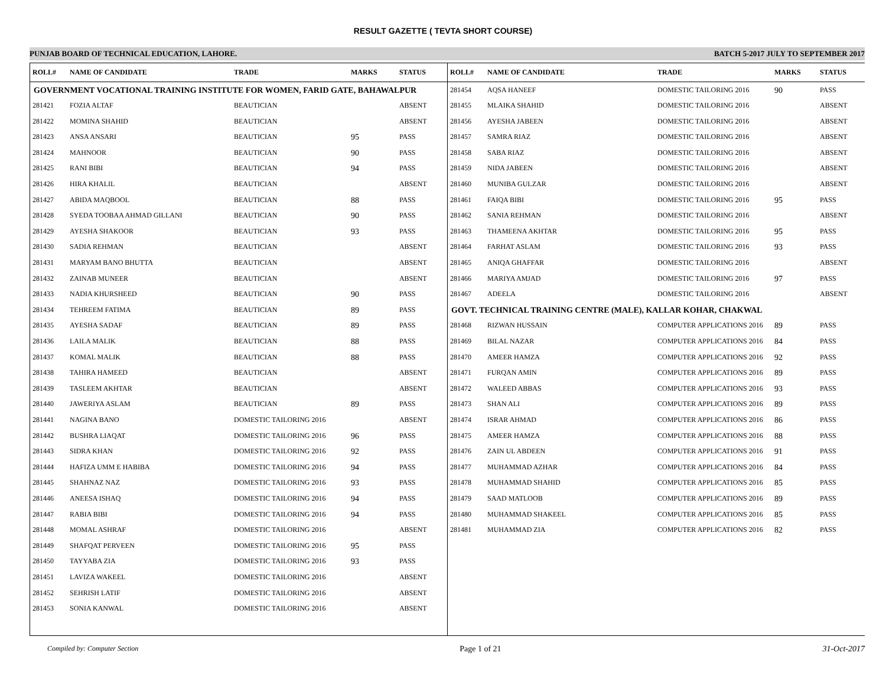RESULT GAZETTE ( TEVTA SHORT COURSE)
PUNJAB BOARD OF TECHNICAL EDUCATION, LAHORE. BATCH 5-2017 JULY TO SEPTEMBER 2017
| ROLL# | NAME OF CANDIDATE | TRADE | MARKS | STATUS |
| --- | --- | --- | --- | --- |
| GOVERNMENT VOCATIONAL TRAINING INSTITUTE FOR WOMEN, FARID GATE, BAHAWALPUR | | | | |
| 281421 | FOZIA ALTAF | BEAUTICIAN | | ABSENT |
| 281422 | MOMINA SHAHID | BEAUTICIAN | | ABSENT |
| 281423 | ANSA ANSARI | BEAUTICIAN | 95 | PASS |
| 281424 | MAHNOOR | BEAUTICIAN | 90 | PASS |
| 281425 | RANI BIBI | BEAUTICIAN | 94 | PASS |
| 281426 | HIRA KHALIL | BEAUTICIAN | | ABSENT |
| 281427 | ABIDA MAQBOOL | BEAUTICIAN | 88 | PASS |
| 281428 | SYEDA TOOBAA AHMAD GILLANI | BEAUTICIAN | 90 | PASS |
| 281429 | AYESHA SHAKOOR | BEAUTICIAN | 93 | PASS |
| 281430 | SADIA REHMAN | BEAUTICIAN | | ABSENT |
| 281431 | MARYAM BANO BHUTTA | BEAUTICIAN | | ABSENT |
| 281432 | ZAINAB MUNEER | BEAUTICIAN | | ABSENT |
| 281433 | NADIA KHURSHEED | BEAUTICIAN | 90 | PASS |
| 281434 | TEHREEM FATIMA | BEAUTICIAN | 89 | PASS |
| 281435 | AYESHA SADAF | BEAUTICIAN | 89 | PASS |
| 281436 | LAILA MALIK | BEAUTICIAN | 88 | PASS |
| 281437 | KOMAL MALIK | BEAUTICIAN | 88 | PASS |
| 281438 | TAHIRA HAMEED | BEAUTICIAN | | ABSENT |
| 281439 | TASLEEM AKHTAR | BEAUTICIAN | | ABSENT |
| 281440 | JAWERIYA ASLAM | BEAUTICIAN | 89 | PASS |
| 281441 | NAGINA BANO | DOMESTIC TAILORING 2016 | | ABSENT |
| 281442 | BUSHRA LIAQAT | DOMESTIC TAILORING 2016 | 96 | PASS |
| 281443 | SIDRA KHAN | DOMESTIC TAILORING 2016 | 92 | PASS |
| 281444 | HAFIZA UMM E HABIBA | DOMESTIC TAILORING 2016 | 94 | PASS |
| 281445 | SHAHNAZ NAZ | DOMESTIC TAILORING 2016 | 93 | PASS |
| 281446 | ANEESA ISHAQ | DOMESTIC TAILORING 2016 | 94 | PASS |
| 281447 | RABIA BIBI | DOMESTIC TAILORING 2016 | 94 | PASS |
| 281448 | MOMAL ASHRAF | DOMESTIC TAILORING 2016 | | ABSENT |
| 281449 | SHAFQAT PERVEEN | DOMESTIC TAILORING 2016 | 95 | PASS |
| 281450 | TAYYABA ZIA | DOMESTIC TAILORING 2016 | 93 | PASS |
| 281451 | LAVIZA WAKEEL | DOMESTIC TAILORING 2016 | | ABSENT |
| 281452 | SEHRISH LATIF | DOMESTIC TAILORING 2016 | | ABSENT |
| 281453 | SONIA KANWAL | DOMESTIC TAILORING 2016 | | ABSENT |
| ROLL# | NAME OF CANDIDATE | TRADE | MARKS | STATUS |
| --- | --- | --- | --- | --- |
| 281454 | AQSA HANEEF | DOMESTIC TAILORING 2016 | 90 | PASS |
| 281455 | MLAIKA SHAHID | DOMESTIC TAILORING 2016 | | ABSENT |
| 281456 | AYESHA JABEEN | DOMESTIC TAILORING 2016 | | ABSENT |
| 281457 | SAMRA RIAZ | DOMESTIC TAILORING 2016 | | ABSENT |
| 281458 | SABA RIAZ | DOMESTIC TAILORING 2016 | | ABSENT |
| 281459 | NIDA JABEEN | DOMESTIC TAILORING 2016 | | ABSENT |
| 281460 | MUNIBA GULZAR | DOMESTIC TAILORING 2016 | | ABSENT |
| 281461 | FAIQA BIBI | DOMESTIC TAILORING 2016 | 95 | PASS |
| 281462 | SANIA REHMAN | DOMESTIC TAILORING 2016 | | ABSENT |
| 281463 | THAMEENA AKHTAR | DOMESTIC TAILORING 2016 | 95 | PASS |
| 281464 | FARHAT ASLAM | DOMESTIC TAILORING 2016 | 93 | PASS |
| 281465 | ANIQA GHAFFAR | DOMESTIC TAILORING 2016 | | ABSENT |
| 281466 | MARIYA AMJAD | DOMESTIC TAILORING 2016 | 97 | PASS |
| 281467 | ADEELA | DOMESTIC TAILORING 2016 | | ABSENT |
| GOVT. TECHNICAL TRAINING CENTRE (MALE), KALLAR KOHAR, CHAKWAL | | | | |
| 281468 | RIZWAN HUSSAIN | COMPUTER APPLICATIONS 2016 | 89 | PASS |
| 281469 | BILAL NAZAR | COMPUTER APPLICATIONS 2016 | 84 | PASS |
| 281470 | AMEER HAMZA | COMPUTER APPLICATIONS 2016 | 92 | PASS |
| 281471 | FURQAN AMIN | COMPUTER APPLICATIONS 2016 | 89 | PASS |
| 281472 | WALEED ABBAS | COMPUTER APPLICATIONS 2016 | 93 | PASS |
| 281473 | SHAN ALI | COMPUTER APPLICATIONS 2016 | 89 | PASS |
| 281474 | ISRAR AHMAD | COMPUTER APPLICATIONS 2016 | 86 | PASS |
| 281475 | AMEER HAMZA | COMPUTER APPLICATIONS 2016 | 88 | PASS |
| 281476 | ZAIN UL ABDEEN | COMPUTER APPLICATIONS 2016 | 91 | PASS |
| 281477 | MUHAMMAD AZHAR | COMPUTER APPLICATIONS 2016 | 84 | PASS |
| 281478 | MUHAMMAD SHAHID | COMPUTER APPLICATIONS 2016 | 85 | PASS |
| 281479 | SAAD MATLOOB | COMPUTER APPLICATIONS 2016 | 89 | PASS |
| 281480 | MUHAMMAD SHAKEEL | COMPUTER APPLICATIONS 2016 | 85 | PASS |
| 281481 | MUHAMMAD ZIA | COMPUTER APPLICATIONS 2016 | 82 | PASS |
Compiled by: Computer Section Page 1 of 21 31-Oct-2017